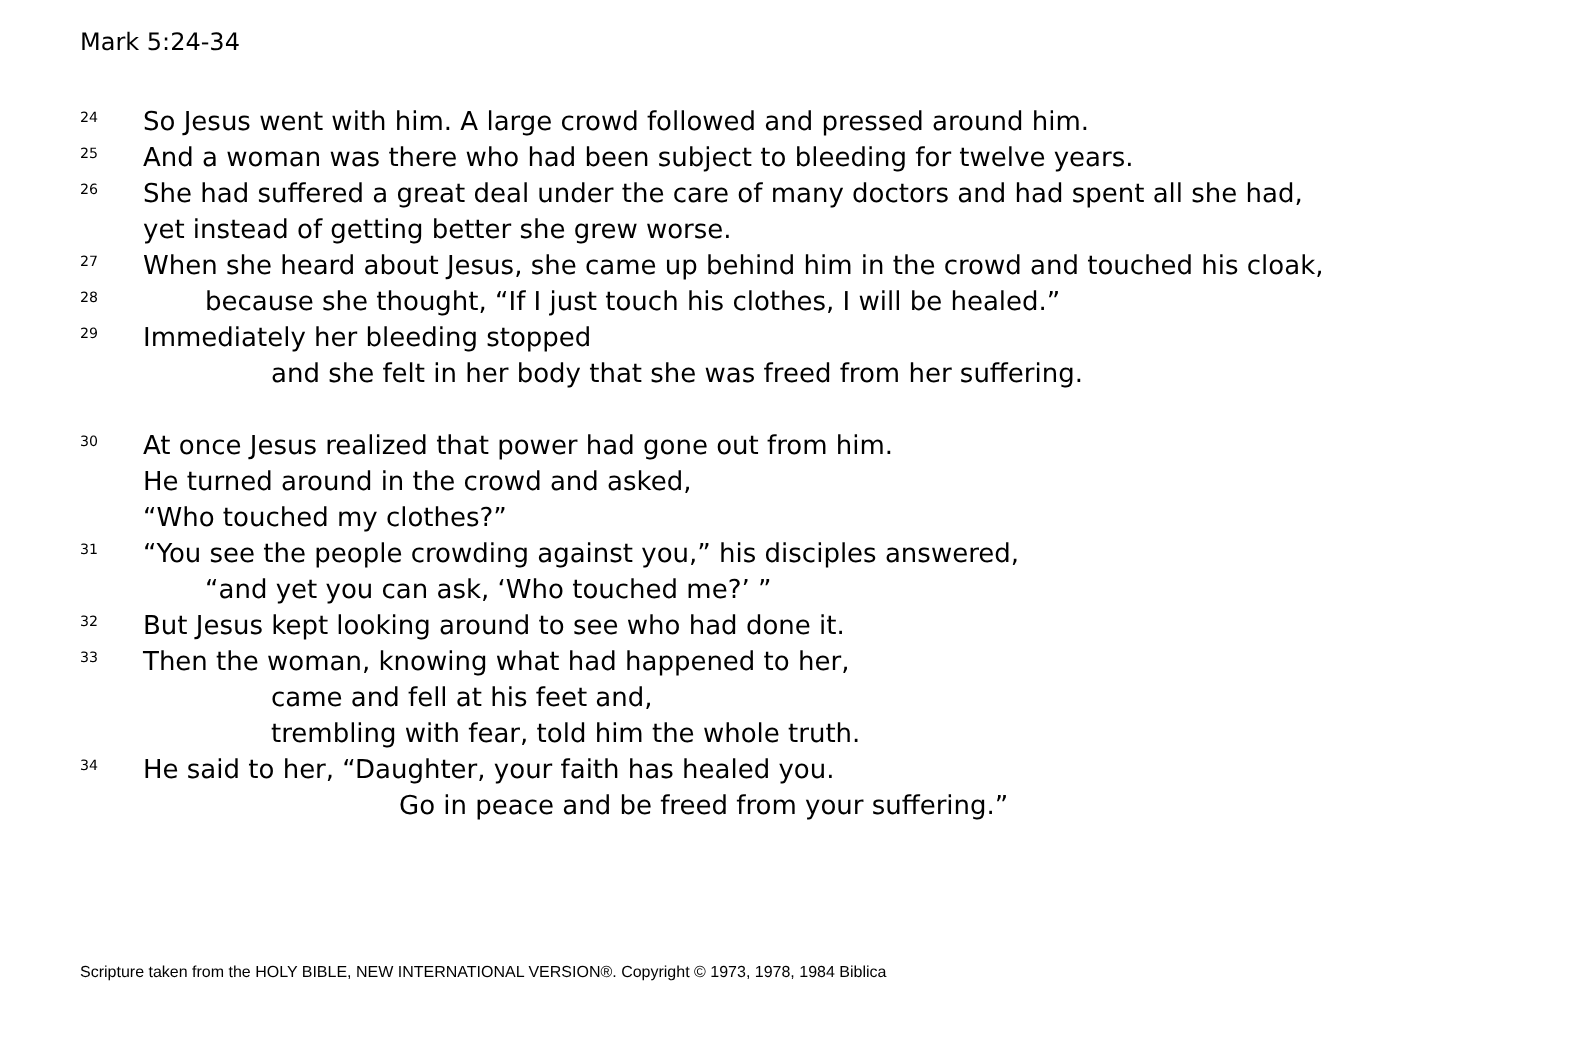Mark 5:24-34
<sup>24</sup> So Jesus went with him. A large crowd followed and pressed around him.
<sup>25</sup> And a woman was there who had been subject to bleeding for twelve years.
<sup>26</sup> She had suffered a great deal under the care of many doctors and had spent all she had,
yet instead of getting better she grew worse.
<sup>27</sup> When she heard about Jesus, she came up behind him in the crowd and touched his cloak,
<sup>28</sup> because she thought, “If I just touch his clothes, I will be healed.”
<sup>29</sup> Immediately her bleeding stopped
and she felt in her body that she was freed from her suffering.
<sup>30</sup> At once Jesus realized that power had gone out from him.
He turned around in the crowd and asked,
“Who touched my clothes?”
<sup>31</sup> “You see the people crowding against you,” his disciples answered,
“and yet you can ask, ‘Who touched me?’ ”
<sup>32</sup> But Jesus kept looking around to see who had done it.
<sup>33</sup> Then the woman, knowing what had happened to her,
came and fell at his feet and,
trembling with fear, told him the whole truth.
<sup>34</sup> He said to her, “Daughter, your faith has healed you.
Go in peace and be freed from your suffering.”
Scripture taken from the HOLY BIBLE, NEW INTERNATIONAL VERSION®. Copyright © 1973, 1978, 1984 Biblica